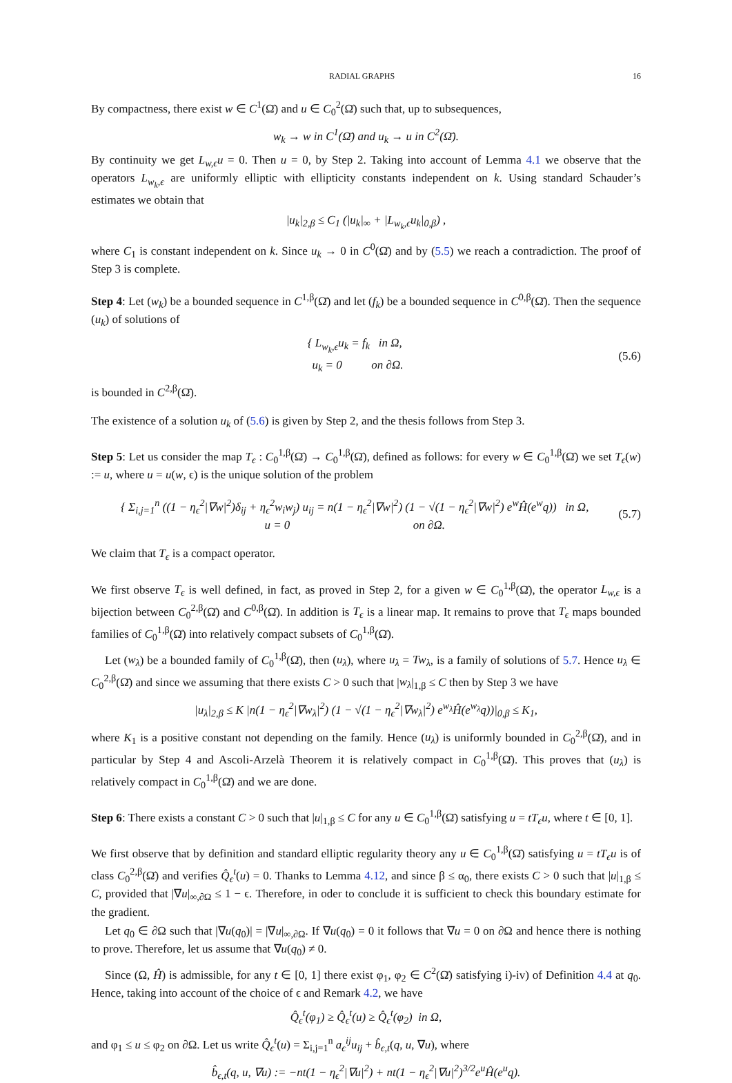RADIAL GRAPHS 16
By compactness, there exist w ∈ C<sup>1</sup>(Ω̄) and u ∈ C<sub>0</sub><sup>2</sup>(Ω̄) such that, up to subsequences,
w<sub>k</sub> → w in C<sup>1</sup>(Ω̄) and u<sub>k</sub> → u in C<sup>2</sup>(Ω̄).
By continuity we get L<sub>w,ϵ</sub>u = 0. Then u = 0, by Step 2. Taking into account of Lemma 4.1 we observe that the operators L<sub>w<sub>k</sub>,ϵ</sub> are uniformly elliptic with ellipticity constants independent on k. Using standard Schauder’s estimates we obtain that
|u<sub>k</sub>|<sub>2,β</sub> ≤ C<sub>1</sub> (|u<sub>k</sub>|<sub>∞</sub> + |L<sub>w<sub>k</sub>,ϵ</sub>u<sub>k</sub>|<sub>0,β</sub>) ,
where C<sub>1</sub> is constant independent on k. Since u<sub>k</sub> → 0 in C<sup>0</sup>(Ω̄) and by (5.5) we reach a contradiction. The proof of Step 3 is complete.
Step 4: Let (w<sub>k</sub>) be a bounded sequence in C<sup>1,β</sup>(Ω̄) and let (f<sub>k</sub>) be a bounded sequence in C<sup>0,β</sup>(Ω̄). Then the sequence (u<sub>k</sub>) of solutions of
{ L<sub>w<sub>k</sub>,ϵ</sub>u<sub>k</sub> = f<sub>k</sub> in Ω,
u<sub>k</sub> = 0 on ∂Ω.
(5.6)
is bounded in C<sup>2,β</sup>(Ω̄).
The existence of a solution u<sub>k</sub> of (5.6) is given by Step 2, and the thesis follows from Step 3.
Step 5: Let us consider the map T<sub>ϵ</sub> : C<sub>0</sub><sup>1,β</sup>(Ω̄) → C<sub>0</sub><sup>1,β</sup>(Ω̄), defined as follows: for every w ∈ C<sub>0</sub><sup>1,β</sup>(Ω̄) we set T<sub>ϵ</sub>(w) := u, where u = u(w, ϵ) is the unique solution of the problem
{ Σ<sub>i,j=1</sub><sup>n</sup> ((1 − η<sub>ϵ</sub><sup>2</sup>|∇w|<sup>2</sup>)δ<sub>ij</sub> + η<sub>ϵ</sub><sup>2</sup>w<sub>i</sub>w<sub>j</sub>) u<sub>ij</sub> = n(1 − η<sub>ϵ</sub><sup>2</sup>|∇w|<sup>2</sup>) (1 − √(1 − η<sub>ϵ</sub><sup>2</sup>|∇w|<sup>2</sup>) e<sup>w</sup>Ĥ(e<sup>w</sup>q)) in Ω,
u = 0 on ∂Ω.
(5.7)
We claim that T<sub>ϵ</sub> is a compact operator.
We first observe T<sub>ϵ</sub> is well defined, in fact, as proved in Step 2, for a given w ∈ C<sub>0</sub><sup>1,β</sup>(Ω̄), the operator L<sub>w,ϵ</sub> is a bijection between C<sub>0</sub><sup>2,β</sup>(Ω̄) and C<sup>0,β</sup>(Ω̄). In addition is T<sub>ϵ</sub> is a linear map. It remains to prove that T<sub>ϵ</sub> maps bounded families of C<sub>0</sub><sup>1,β</sup>(Ω̄) into relatively compact subsets of C<sub>0</sub><sup>1,β</sup>(Ω̄).
Let (w<sub>λ</sub>) be a bounded family of C<sub>0</sub><sup>1,β</sup>(Ω̄), then (u<sub>λ</sub>), where u<sub>λ</sub> = Tw<sub>λ</sub>, is a family of solutions of 5.7. Hence u<sub>λ</sub> ∈ C<sub>0</sub><sup>2,β</sup>(Ω̄) and since we assuming that there exists C > 0 such that |w<sub>λ</sub>|<sub>1,β</sub> ≤ C then by Step 3 we have
|u<sub>λ</sub>|<sub>2,β</sub> ≤ K |n(1 − η<sub>ϵ</sub><sup>2</sup>|∇w<sub>λ</sub>|<sup>2</sup>) (1 − √(1 − η<sub>ϵ</sub><sup>2</sup>|∇w<sub>λ</sub>|<sup>2</sup>) e<sup>w<sub>λ</sub></sup>Ĥ(e<sup>w<sub>λ</sub></sup>q))|<sub>0,β</sub> ≤ K<sub>1</sub>,
where K<sub>1</sub> is a positive constant not depending on the family. Hence (u<sub>λ</sub>) is uniformly bounded in C<sub>0</sub><sup>2,β</sup>(Ω̄), and in particular by Step 4 and Ascoli-Arzelà Theorem it is relatively compact in C<sub>0</sub><sup>1,β</sup>(Ω̄). This proves that (u<sub>λ</sub>) is relatively compact in C<sub>0</sub><sup>1,β</sup>(Ω̄) and we are done.
Step 6: There exists a constant C > 0 such that |u|<sub>1,β</sub> ≤ C for any u ∈ C<sub>0</sub><sup>1,β</sup>(Ω̄) satisfying u = tT<sub>ϵ</sub>u, where t ∈ [0, 1].
We first observe that by definition and standard elliptic regularity theory any u ∈ C<sub>0</sub><sup>1,β</sup>(Ω̄) satisfying u = tT<sub>ϵ</sub>u is of class C<sub>0</sub><sup>2,β</sup>(Ω̄) and verifies Q̂<sub>ϵ</sub><sup>t</sup>(u) = 0. Thanks to Lemma 4.12, and since β ≤ α<sub>0</sub>, there exists C > 0 such that |u|<sub>1,β</sub> ≤ C, provided that |∇u|<sub>∞,∂Ω</sub> ≤ 1 − ϵ. Therefore, in oder to conclude it is sufficient to check this boundary estimate for the gradient.
Let q<sub>0</sub> ∈ ∂Ω such that |∇u(q<sub>0</sub>)| = |∇u|<sub>∞,∂Ω</sub>. If ∇u(q<sub>0</sub>) = 0 it follows that ∇u = 0 on ∂Ω and hence there is nothing to prove. Therefore, let us assume that ∇u(q<sub>0</sub>) ≠ 0.
Since (Ω, Ĥ) is admissible, for any t ∈ [0, 1] there exist φ<sub>1</sub>, φ<sub>2</sub> ∈ C<sup>2</sup>(Ω̄) satisfying i)-iv) of Definition 4.4 at q<sub>0</sub>. Hence, taking into account of the choice of ϵ and Remark 4.2, we have
Q̂<sub>ϵ</sub><sup>t</sup>(φ<sub>1</sub>) ≥ Q̂<sub>ϵ</sub><sup>t</sup>(u) ≥ Q̂<sub>ϵ</sub><sup>t</sup>(φ<sub>2</sub>) in Ω,
and φ<sub>1</sub> ≤ u ≤ φ<sub>2</sub> on ∂Ω. Let us write Q̂<sub>ϵ</sub><sup>t</sup>(u) = Σ<sub>i,j=1</sub><sup>n</sup> a<sub>ϵ</sub><sup>ij</sup>u<sub>ij</sub> + b̂<sub>ϵ,t</sub>(q, u, ∇u), where
b̂<sub>ϵ,t</sub>(q, u, ∇u) := −nt(1 − η<sub>ϵ</sub><sup>2</sup>|∇u|<sup>2</sup>) + nt(1 − η<sub>ϵ</sub><sup>2</sup>|∇u|<sup>2</sup>)<sup>3/2</sup>e<sup>u</sup>Ĥ(e<sup>u</sup>q).